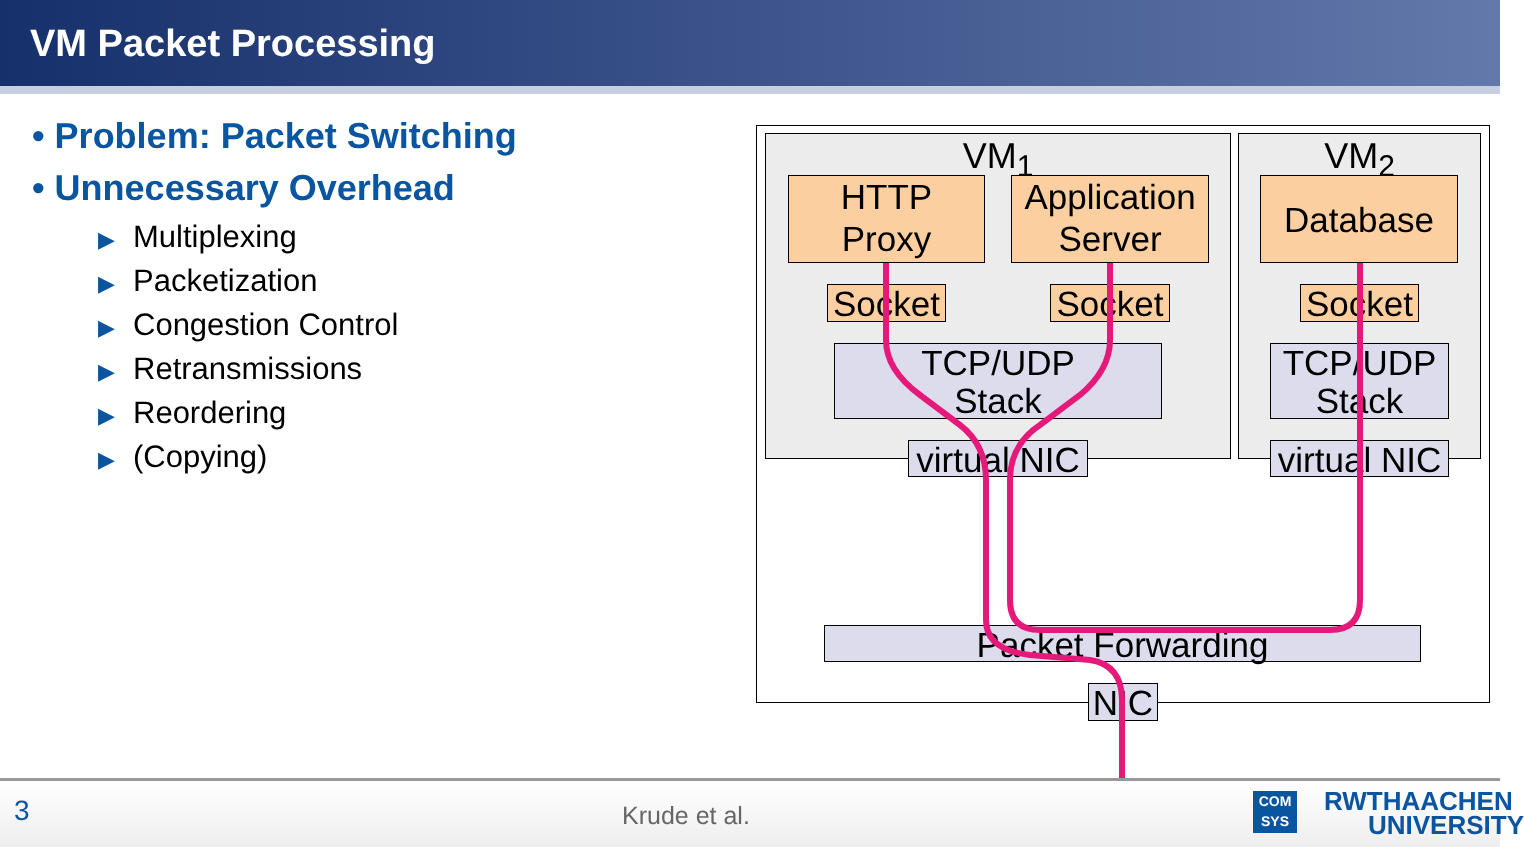VM Packet Processing
• Problem: Packet Switching
• Unnecessary Overhead
▶ Multiplexing
▶ Packetization
▶ Congestion Control
▶ Retransmissions
▶ Reordering
▶ (Copying)
VM<sub>1</sub> VM<sub>2</sub>
HTTP
Proxy
Application
Server
Database
Socket
Socket
Socket
TCP/UDP
Stack
TCP/UDP
Stack
virtual NIC
virtual NIC
Packet Forwarding
NIC
3 Krude et al.
COM
SYS
RWTHAACHEN
UNIVERSITY